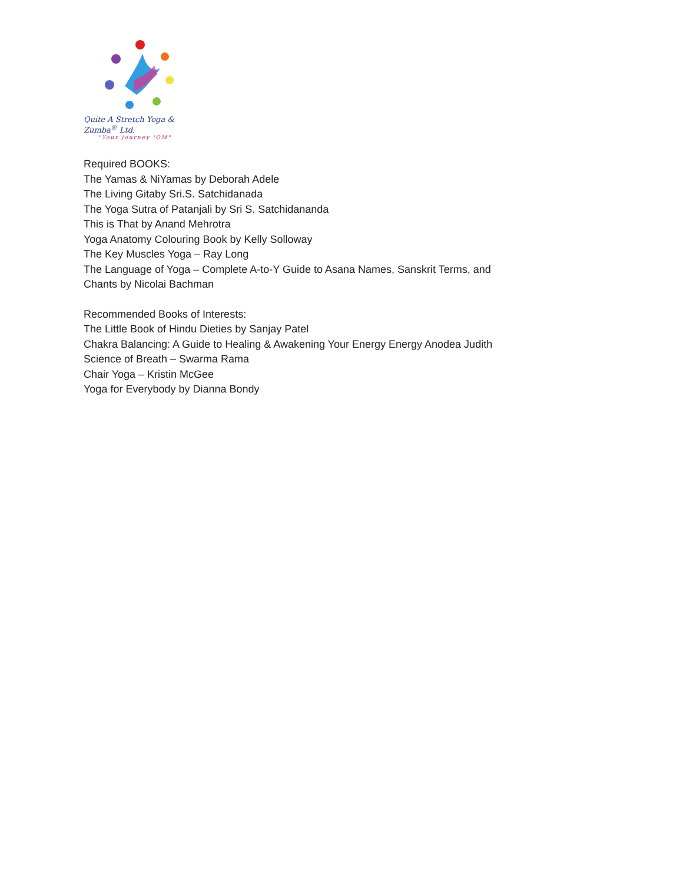Quite A Stretch Yoga & Zumba<sup>®</sup> Ltd.
"Your journey 'OM"
Required BOOKS:
The Yamas & NiYamas by Deborah Adele
The Living Gitaby Sri.S. Satchidanada
The Yoga Sutra of Patanjali by Sri S. Satchidananda
This is That by Anand Mehrotra
Yoga Anatomy Colouring Book by Kelly Solloway
The Key Muscles Yoga – Ray Long
The Language of Yoga – Complete A-to-Y Guide to Asana Names, Sanskrit Terms, and
Chants by Nicolai Bachman
Recommended Books of Interests:
The Little Book of Hindu Dieties by Sanjay Patel
Chakra Balancing: A Guide to Healing & Awakening Your Energy Energy Anodea Judith
Science of Breath – Swarma Rama
Chair Yoga – Kristin McGee
Yoga for Everybody by Dianna Bondy